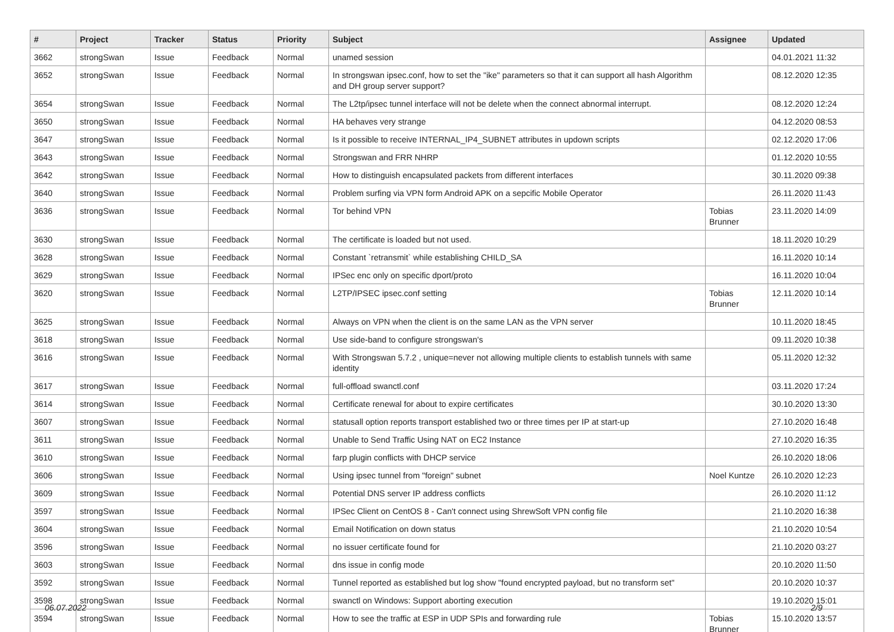| # | Project | Tracker | Status | Priority | Subject | Assignee | Updated |
| --- | --- | --- | --- | --- | --- | --- | --- |
| 3662 | strongSwan | Issue | Feedback | Normal | unamed session | | 04.01.2021 11:32 |
| 3652 | strongSwan | Issue | Feedback | Normal | In strongswan ipsec.conf, how to set the "ike" parameters so that it can support all hash Algorithm and DH group server support? | | 08.12.2020 12:35 |
| 3654 | strongSwan | Issue | Feedback | Normal | The L2tp/ipsec tunnel interface will not be delete when the connect abnormal interrupt. | | 08.12.2020 12:24 |
| 3650 | strongSwan | Issue | Feedback | Normal | HA behaves very strange | | 04.12.2020 08:53 |
| 3647 | strongSwan | Issue | Feedback | Normal | Is it possible to receive INTERNAL_IP4_SUBNET attributes in updown scripts | | 02.12.2020 17:06 |
| 3643 | strongSwan | Issue | Feedback | Normal | Strongswan and FRR NHRP | | 01.12.2020 10:55 |
| 3642 | strongSwan | Issue | Feedback | Normal | How to distinguish encapsulated packets from different interfaces | | 30.11.2020 09:38 |
| 3640 | strongSwan | Issue | Feedback | Normal | Problem surfing via VPN form Android APK on a sepcific Mobile Operator | | 26.11.2020 11:43 |
| 3636 | strongSwan | Issue | Feedback | Normal | Tor behind VPN | Tobias Brunner | 23.11.2020 14:09 |
| 3630 | strongSwan | Issue | Feedback | Normal | The certificate is loaded but not used. | | 18.11.2020 10:29 |
| 3628 | strongSwan | Issue | Feedback | Normal | Constant `retransmit` while establishing CHILD_SA | | 16.11.2020 10:14 |
| 3629 | strongSwan | Issue | Feedback | Normal | IPSec enc only on specific dport/proto | | 16.11.2020 10:04 |
| 3620 | strongSwan | Issue | Feedback | Normal | L2TP/IPSEC ipsec.conf setting | Tobias Brunner | 12.11.2020 10:14 |
| 3625 | strongSwan | Issue | Feedback | Normal | Always on VPN when the client is on the same LAN as the VPN server | | 10.11.2020 18:45 |
| 3618 | strongSwan | Issue | Feedback | Normal | Use side-band to configure strongswan's | | 09.11.2020 10:38 |
| 3616 | strongSwan | Issue | Feedback | Normal | With Strongswan 5.7.2 , unique=never not allowing multiple clients to establish tunnels with same identity | | 05.11.2020 12:32 |
| 3617 | strongSwan | Issue | Feedback | Normal | full-offload swanctl.conf | | 03.11.2020 17:24 |
| 3614 | strongSwan | Issue | Feedback | Normal | Certificate renewal for about to expire certificates | | 30.10.2020 13:30 |
| 3607 | strongSwan | Issue | Feedback | Normal | statusall option reports transport established two or three times per IP at start-up | | 27.10.2020 16:48 |
| 3611 | strongSwan | Issue | Feedback | Normal | Unable to Send Traffic Using NAT on EC2 Instance | | 27.10.2020 16:35 |
| 3610 | strongSwan | Issue | Feedback | Normal | farp plugin conflicts with DHCP service | | 26.10.2020 18:06 |
| 3606 | strongSwan | Issue | Feedback | Normal | Using ipsec tunnel from "foreign" subnet | Noel Kuntze | 26.10.2020 12:23 |
| 3609 | strongSwan | Issue | Feedback | Normal | Potential DNS server IP address conflicts | | 26.10.2020 11:12 |
| 3597 | strongSwan | Issue | Feedback | Normal | IPSec Client on CentOS 8 - Can't connect using ShrewSoft VPN config file | | 21.10.2020 16:38 |
| 3604 | strongSwan | Issue | Feedback | Normal | Email Notification on down status | | 21.10.2020 10:54 |
| 3596 | strongSwan | Issue | Feedback | Normal | no issuer certificate found for | | 21.10.2020 03:27 |
| 3603 | strongSwan | Issue | Feedback | Normal | dns issue in config mode | | 20.10.2020 11:50 |
| 3592 | strongSwan | Issue | Feedback | Normal | Tunnel reported as established but log show "found encrypted payload, but no transform set" | | 20.10.2020 10:37 |
| 3598 | strongSwan | Issue | Feedback | Normal | swanctl on Windows: Support aborting execution | | 19.10.2020 15:01 |
| 3594 | strongSwan | Issue | Feedback | Normal | How to see the traffic at ESP in UDP SPIs and forwarding rule | Tobias Brunner | 15.10.2020 13:57 |
06.07.2022 2/9